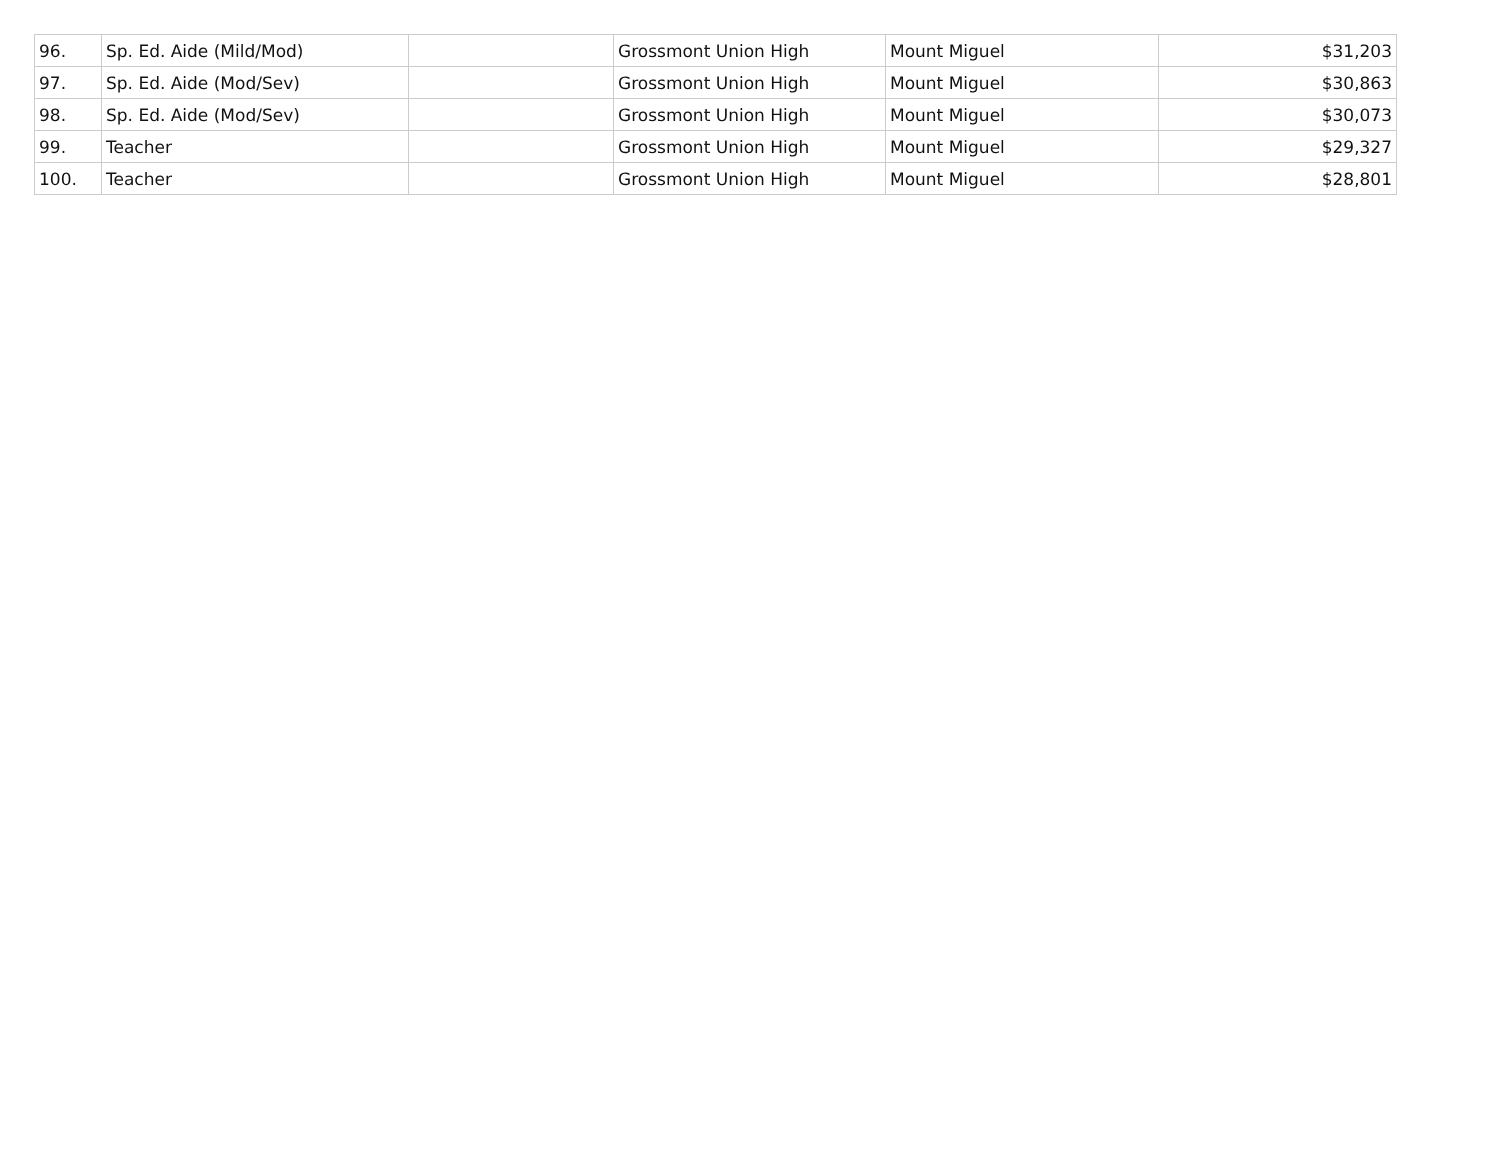| 96. | Sp. Ed. Aide (Mild/Mod) | | Grossmont Union High | Mount Miguel | $31,203 |
| 97. | Sp. Ed. Aide (Mod/Sev) | | Grossmont Union High | Mount Miguel | $30,863 |
| 98. | Sp. Ed. Aide (Mod/Sev) | | Grossmont Union High | Mount Miguel | $30,073 |
| 99. | Teacher | | Grossmont Union High | Mount Miguel | $29,327 |
| 100. | Teacher | | Grossmont Union High | Mount Miguel | $28,801 |